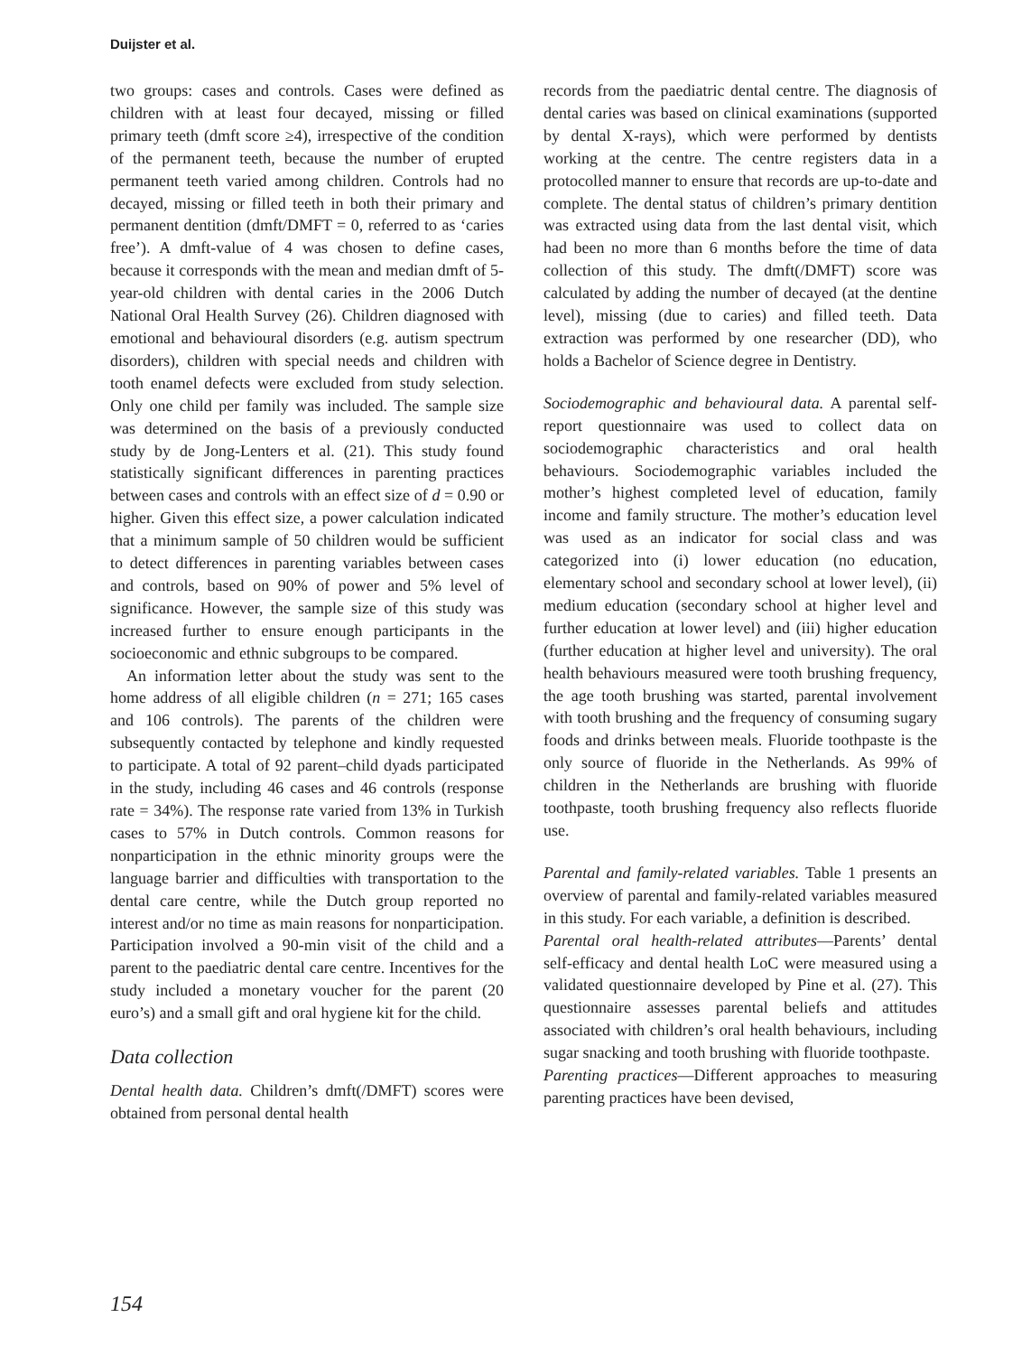Duijster et al.
two groups: cases and controls. Cases were defined as children with at least four decayed, missing or filled primary teeth (dmft score ≥4), irrespective of the condition of the permanent teeth, because the number of erupted permanent teeth varied among children. Controls had no decayed, missing or filled teeth in both their primary and permanent dentition (dmft/DMFT = 0, referred to as ‘caries free’). A dmft-value of 4 was chosen to define cases, because it corresponds with the mean and median dmft of 5-year-old children with dental caries in the 2006 Dutch National Oral Health Survey (26). Children diagnosed with emotional and behavioural disorders (e.g. autism spectrum disorders), children with special needs and children with tooth enamel defects were excluded from study selection. Only one child per family was included. The sample size was determined on the basis of a previously conducted study by de Jong-Lenters et al. (21). This study found statistically significant differences in parenting practices between cases and controls with an effect size of d = 0.90 or higher. Given this effect size, a power calculation indicated that a minimum sample of 50 children would be sufficient to detect differences in parenting variables between cases and controls, based on 90% of power and 5% level of significance. However, the sample size of this study was increased further to ensure enough participants in the socioeconomic and ethnic subgroups to be compared.
An information letter about the study was sent to the home address of all eligible children (n = 271; 165 cases and 106 controls). The parents of the children were subsequently contacted by telephone and kindly requested to participate. A total of 92 parent–child dyads participated in the study, including 46 cases and 46 controls (response rate = 34%). The response rate varied from 13% in Turkish cases to 57% in Dutch controls. Common reasons for nonparticipation in the ethnic minority groups were the language barrier and difficulties with transportation to the dental care centre, while the Dutch group reported no interest and/or no time as main reasons for nonparticipation. Participation involved a 90-min visit of the child and a parent to the paediatric dental care centre. Incentives for the study included a monetary voucher for the parent (20 euro’s) and a small gift and oral hygiene kit for the child.
Data collection
Dental health data. Children’s dmft(/DMFT) scores were obtained from personal dental health
records from the paediatric dental centre. The diagnosis of dental caries was based on clinical examinations (supported by dental X-rays), which were performed by dentists working at the centre. The centre registers data in a protocolled manner to ensure that records are up-to-date and complete. The dental status of children’s primary dentition was extracted using data from the last dental visit, which had been no more than 6 months before the time of data collection of this study. The dmft(/DMFT) score was calculated by adding the number of decayed (at the dentine level), missing (due to caries) and filled teeth. Data extraction was performed by one researcher (DD), who holds a Bachelor of Science degree in Dentistry.
Sociodemographic and behavioural data. A parental self-report questionnaire was used to collect data on sociodemographic characteristics and oral health behaviours. Sociodemographic variables included the mother’s highest completed level of education, family income and family structure. The mother’s education level was used as an indicator for social class and was categorized into (i) lower education (no education, elementary school and secondary school at lower level), (ii) medium education (secondary school at higher level and further education at lower level) and (iii) higher education (further education at higher level and university). The oral health behaviours measured were tooth brushing frequency, the age tooth brushing was started, parental involvement with tooth brushing and the frequency of consuming sugary foods and drinks between meals. Fluoride toothpaste is the only source of fluoride in the Netherlands. As 99% of children in the Netherlands are brushing with fluoride toothpaste, tooth brushing frequency also reflects fluoride use.
Parental and family-related variables. Table 1 presents an overview of parental and family-related variables measured in this study. For each variable, a definition is described.
Parental oral health-related attributes—Parents’ dental self-efficacy and dental health LoC were measured using a validated questionnaire developed by Pine et al. (27). This questionnaire assesses parental beliefs and attitudes associated with children’s oral health behaviours, including sugar snacking and tooth brushing with fluoride toothpaste.
Parenting practices—Different approaches to measuring parenting practices have been devised,
154